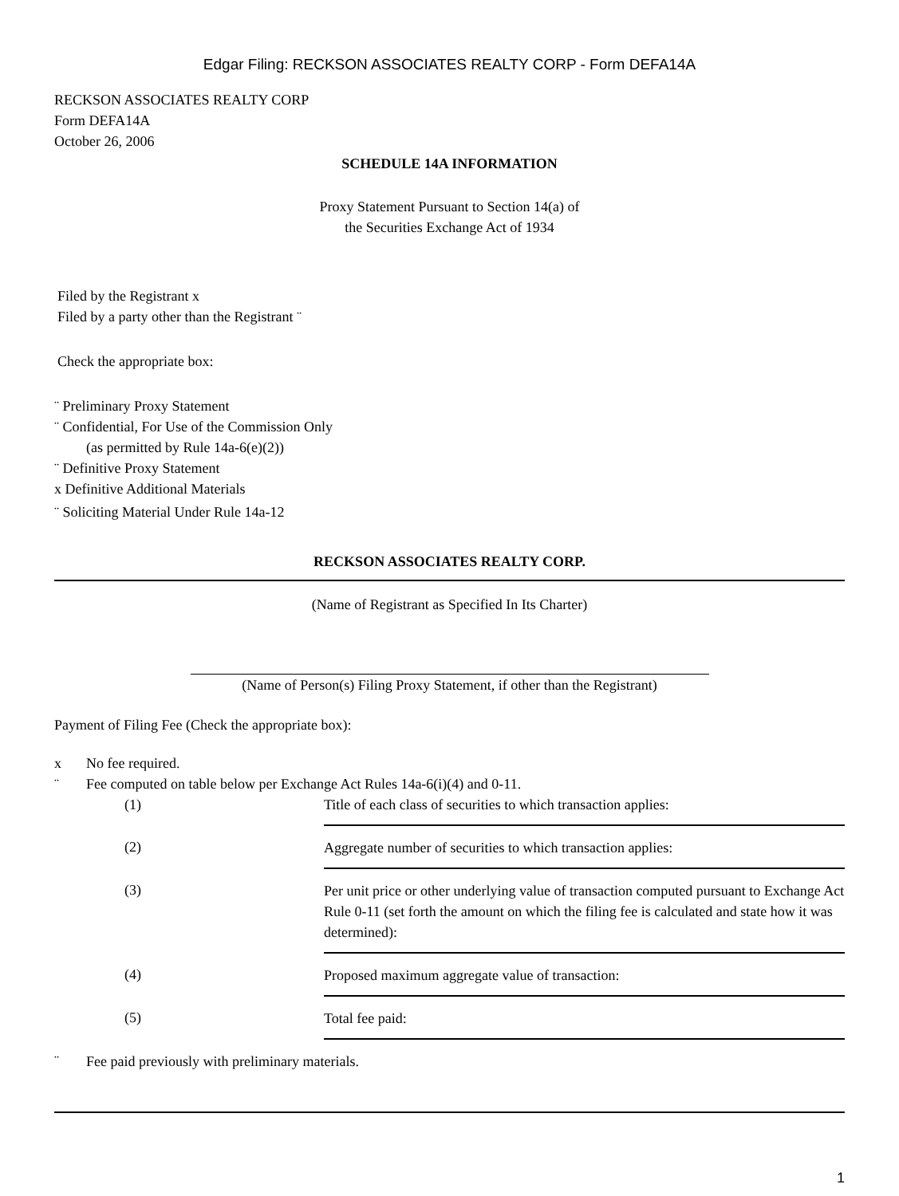Edgar Filing: RECKSON ASSOCIATES REALTY CORP - Form DEFA14A
RECKSON ASSOCIATES REALTY CORP
Form DEFA14A
October 26, 2006
SCHEDULE 14A INFORMATION
Proxy Statement Pursuant to Section 14(a) of
the Securities Exchange Act of 1934
Filed by the Registrant x
Filed by a party other than the Registrant ¨
Check the appropriate box:
¨ Preliminary Proxy Statement
¨ Confidential, For Use of the Commission Only
(as permitted by Rule 14a-6(e)(2))
¨ Definitive Proxy Statement
x Definitive Additional Materials
¨ Soliciting Material Under Rule 14a-12
RECKSON ASSOCIATES REALTY CORP.
(Name of Registrant as Specified In Its Charter)
(Name of Person(s) Filing Proxy Statement, if other than the Registrant)
Payment of Filing Fee (Check the appropriate box):
| x | No fee required. | |
| ¨ | Fee computed on table below per Exchange Act Rules 14a-6(i)(4) and 0-11. | |
| | (1) | Title of each class of securities to which transaction applies: |
| | (2) | Aggregate number of securities to which transaction applies: |
| | (3) | Per unit price or other underlying value of transaction computed pursuant to Exchange Act Rule 0-11 (set forth the amount on which the filing fee is calculated and state how it was determined): |
| | (4) | Proposed maximum aggregate value of transaction: |
| | (5) | Total fee paid: |
| ¨ | Fee paid previously with preliminary materials. | |
1